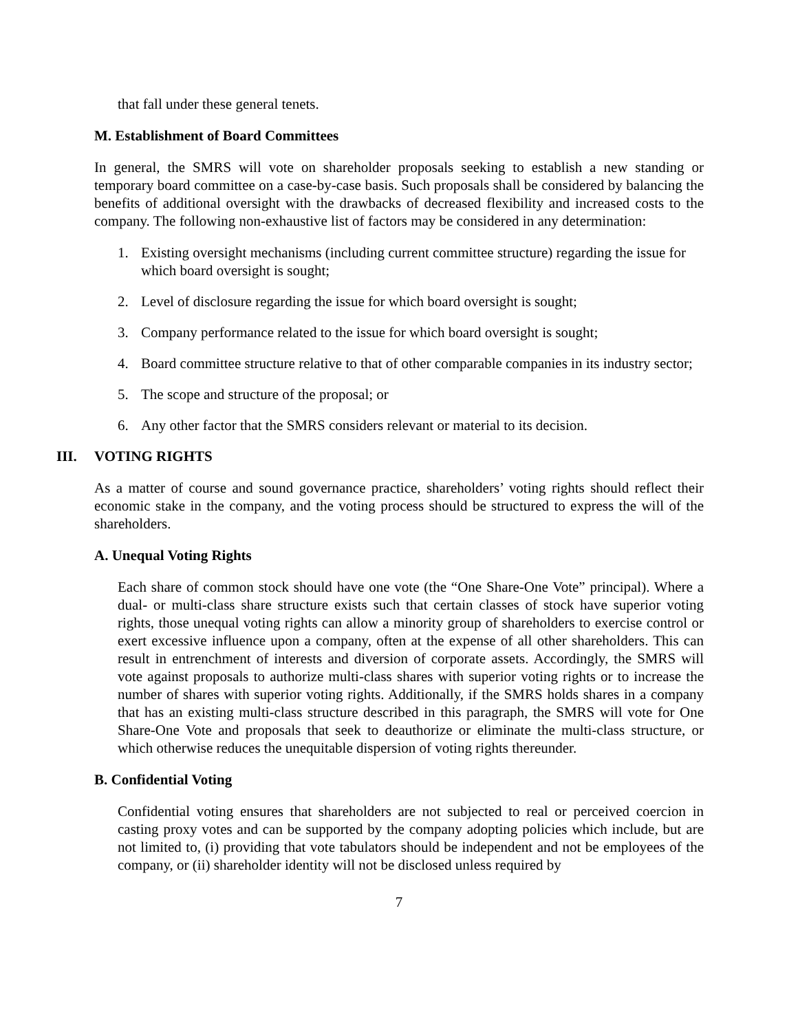that fall under these general tenets.
M. Establishment of Board Committees
In general, the SMRS will vote on shareholder proposals seeking to establish a new standing or temporary board committee on a case-by-case basis. Such proposals shall be considered by balancing the benefits of additional oversight with the drawbacks of decreased flexibility and increased costs to the company. The following non-exhaustive list of factors may be considered in any determination:
1. Existing oversight mechanisms (including current committee structure) regarding the issue for which board oversight is sought;
2. Level of disclosure regarding the issue for which board oversight is sought;
3. Company performance related to the issue for which board oversight is sought;
4. Board committee structure relative to that of other comparable companies in its industry sector;
5. The scope and structure of the proposal; or
6. Any other factor that the SMRS considers relevant or material to its decision.
III. VOTING RIGHTS
As a matter of course and sound governance practice, shareholders’ voting rights should reflect their economic stake in the company, and the voting process should be structured to express the will of the shareholders.
A. Unequal Voting Rights
Each share of common stock should have one vote (the “One Share-One Vote” principal). Where a dual- or multi-class share structure exists such that certain classes of stock have superior voting rights, those unequal voting rights can allow a minority group of shareholders to exercise control or exert excessive influence upon a company, often at the expense of all other shareholders. This can result in entrenchment of interests and diversion of corporate assets. Accordingly, the SMRS will vote against proposals to authorize multi-class shares with superior voting rights or to increase the number of shares with superior voting rights. Additionally, if the SMRS holds shares in a company that has an existing multi-class structure described in this paragraph, the SMRS will vote for One Share-One Vote and proposals that seek to deauthorize or eliminate the multi-class structure, or which otherwise reduces the unequitable dispersion of voting rights thereunder.
B. Confidential Voting
Confidential voting ensures that shareholders are not subjected to real or perceived coercion in casting proxy votes and can be supported by the company adopting policies which include, but are not limited to, (i) providing that vote tabulators should be independent and not be employees of the company, or (ii) shareholder identity will not be disclosed unless required by
7